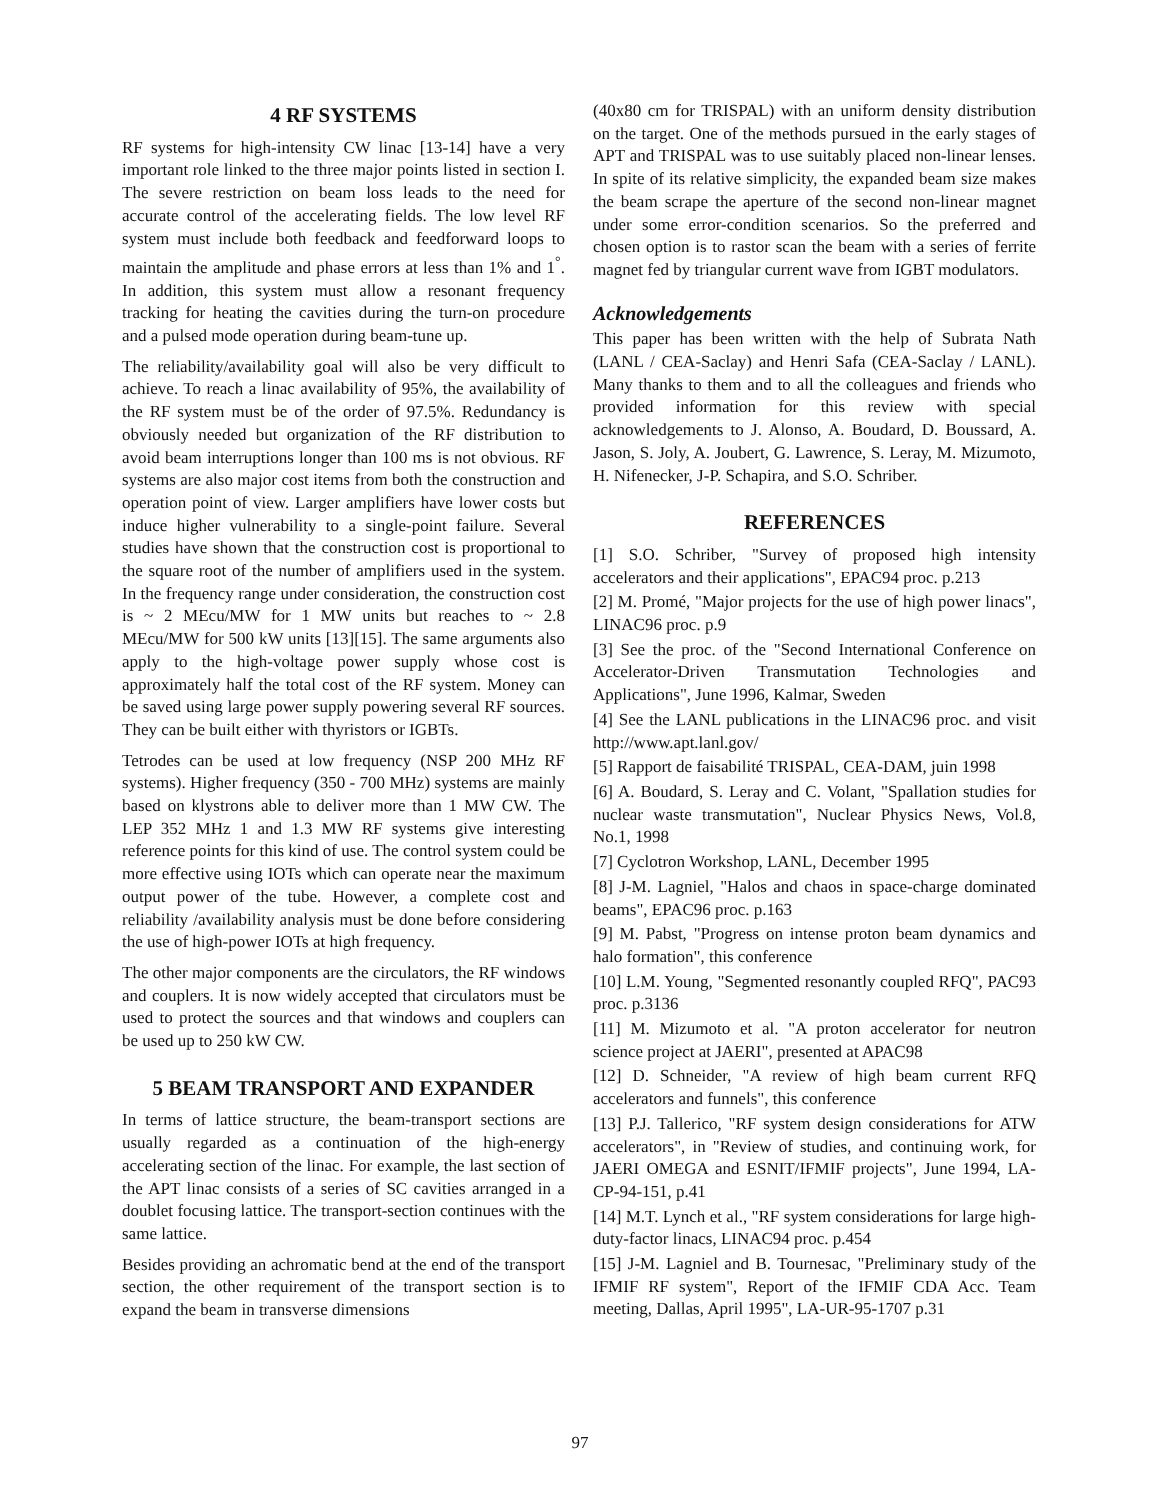4 RF SYSTEMS
RF systems for high-intensity CW linac [13-14] have a very important role linked to the three major points listed in section I. The severe restriction on beam loss leads to the need for accurate control of the accelerating fields. The low level RF system must include both feedback and feedforward loops to maintain the amplitude and phase errors at less than 1% and 1<sup>°</sup>. In addition, this system must allow a resonant frequency tracking for heating the cavities during the turn-on procedure and a pulsed mode operation during beam-tune up.
The reliability/availability goal will also be very difficult to achieve. To reach a linac availability of 95%, the availability of the RF system must be of the order of 97.5%. Redundancy is obviously needed but organization of the RF distribution to avoid beam interruptions longer than 100 ms is not obvious. RF systems are also major cost items from both the construction and operation point of view. Larger amplifiers have lower costs but induce higher vulnerability to a single-point failure. Several studies have shown that the construction cost is proportional to the square root of the number of amplifiers used in the system. In the frequency range under consideration, the construction cost is ~ 2 MEcu/MW for 1 MW units but reaches to ~ 2.8 MEcu/MW for 500 kW units [13][15]. The same arguments also apply to the high-voltage power supply whose cost is approximately half the total cost of the RF system. Money can be saved using large power supply powering several RF sources. They can be built either with thyristors or IGBTs.
Tetrodes can be used at low frequency (NSP 200 MHz RF systems). Higher frequency (350 - 700 MHz) systems are mainly based on klystrons able to deliver more than 1 MW CW. The LEP 352 MHz 1 and 1.3 MW RF systems give interesting reference points for this kind of use. The control system could be more effective using IOTs which can operate near the maximum output power of the tube. However, a complete cost and reliability /availability analysis must be done before considering the use of high-power IOTs at high frequency.
The other major components are the circulators, the RF windows and couplers. It is now widely accepted that circulators must be used to protect the sources and that windows and couplers can be used up to 250 kW CW.
5 BEAM TRANSPORT AND EXPANDER
In terms of lattice structure, the beam-transport sections are usually regarded as a continuation of the high-energy accelerating section of the linac. For example, the last section of the APT linac consists of a series of SC cavities arranged in a doublet focusing lattice. The transport-section continues with the same lattice.
Besides providing an achromatic bend at the end of the transport section, the other requirement of the transport section is to expand the beam in transverse dimensions
(40x80 cm for TRISPAL) with an uniform density distribution on the target. One of the methods pursued in the early stages of APT and TRISPAL was to use suitably placed non-linear lenses. In spite of its relative simplicity, the expanded beam size makes the beam scrape the aperture of the second non-linear magnet under some error-condition scenarios. So the preferred and chosen option is to rastor scan the beam with a series of ferrite magnet fed by triangular current wave from IGBT modulators.
Acknowledgements
This paper has been written with the help of Subrata Nath (LANL / CEA-Saclay) and Henri Safa (CEA-Saclay / LANL). Many thanks to them and to all the colleagues and friends who provided information for this review with special acknowledgements to J. Alonso, A. Boudard, D. Boussard, A. Jason, S. Joly, A. Joubert, G. Lawrence, S. Leray, M. Mizumoto, H. Nifenecker, J-P. Schapira, and S.O. Schriber.
REFERENCES
[1] S.O. Schriber, "Survey of proposed high intensity accelerators and their applications", EPAC94 proc. p.213
[2] M. Promé, "Major projects for the use of high power linacs", LINAC96 proc. p.9
[3] See the proc. of the "Second International Conference on Accelerator-Driven Transmutation Technologies and Applications", June 1996, Kalmar, Sweden
[4] See the LANL publications in the LINAC96 proc. and visit http://www.apt.lanl.gov/
[5] Rapport de faisabilité TRISPAL, CEA-DAM, juin 1998
[6] A. Boudard, S. Leray and C. Volant, "Spallation studies for nuclear waste transmutation", Nuclear Physics News, Vol.8, No.1, 1998
[7] Cyclotron Workshop, LANL, December 1995
[8] J-M. Lagniel, "Halos and chaos in space-charge dominated beams", EPAC96 proc. p.163
[9] M. Pabst, "Progress on intense proton beam dynamics and halo formation", this conference
[10] L.M. Young, "Segmented resonantly coupled RFQ", PAC93 proc. p.3136
[11] M. Mizumoto et al. "A proton accelerator for neutron science project at JAERI", presented at APAC98
[12] D. Schneider, "A review of high beam current RFQ accelerators and funnels", this conference
[13] P.J. Tallerico, "RF system design considerations for ATW accelerators", in "Review of studies, and continuing work, for JAERI OMEGA and ESNIT/IFMIF projects", June 1994, LA-CP-94-151, p.41
[14] M.T. Lynch et al., "RF system considerations for large high-duty-factor linacs, LINAC94 proc. p.454
[15] J-M. Lagniel and B. Tournesac, "Preliminary study of the IFMIF RF system", Report of the IFMIF CDA Acc. Team meeting, Dallas, April 1995", LA-UR-95-1707 p.31
97